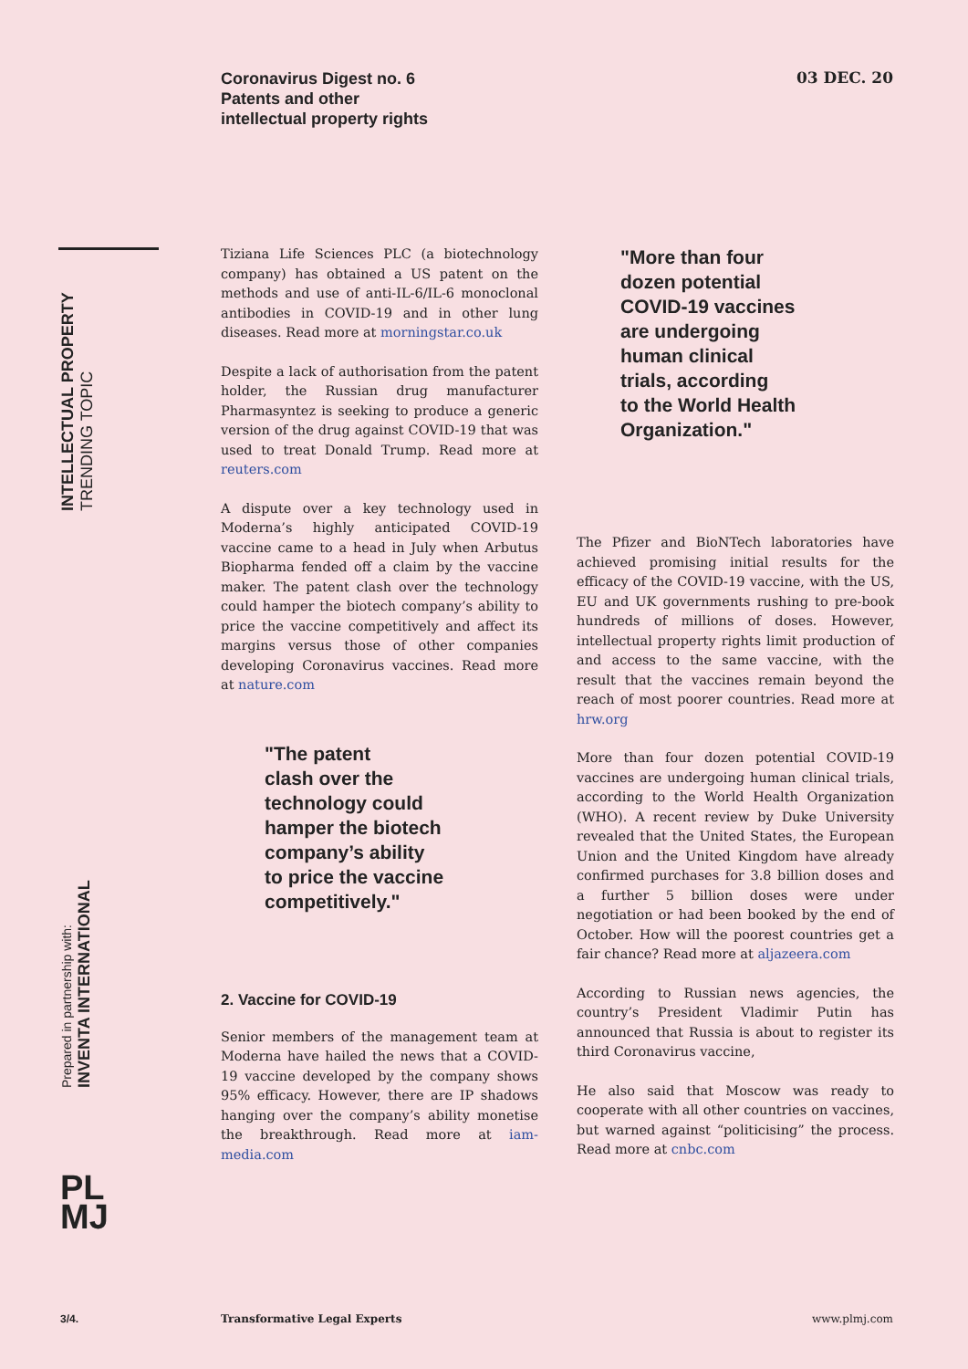Coronavirus Digest no. 6
Patents and other
intellectual property rights
03 DEC. 20
INTELLECTUAL PROPERTY
TRENDING TOPIC
Prepared in partnership with:
INVENTA INTERNATIONAL
Tiziana Life Sciences PLC (a biotechnology company) has obtained a US patent on the methods and use of anti-IL-6/IL-6 monoclonal antibodies in COVID-19 and in other lung diseases. Read more at morningstar.co.uk
Despite a lack of authorisation from the patent holder, the Russian drug manufacturer Pharmasyntez is seeking to produce a generic version of the drug against COVID-19 that was used to treat Donald Trump. Read more at reuters.com
A dispute over a key technology used in Moderna’s highly anticipated COVID-19 vaccine came to a head in July when Arbutus Biopharma fended off a claim by the vaccine maker. The patent clash over the technology could hamper the biotech company’s ability to price the vaccine competitively and affect its margins versus those of other companies developing Coronavirus vaccines. Read more at nature.com
"The patent
clash over the
technology could
hamper the biotech
company’s ability
to price the vaccine
competitively."
2. Vaccine for COVID-19
Senior members of the management team at Moderna have hailed the news that a COVID-19 vaccine developed by the company shows 95% efficacy. However, there are IP shadows hanging over the company’s ability monetise the breakthrough. Read more at iam-media.com
"More than four
dozen potential
COVID-19 vaccines
are undergoing
human clinical
trials, according
to the World Health
Organization."
The Pfizer and BioNTech laboratories have achieved promising initial results for the efficacy of the COVID-19 vaccine, with the US, EU and UK governments rushing to pre-book hundreds of millions of doses. However, intellectual property rights limit production of and access to the same vaccine, with the result that the vaccines remain beyond the reach of most poorer countries. Read more at hrw.org
More than four dozen potential COVID-19 vaccines are undergoing human clinical trials, according to the World Health Organization (WHO). A recent review by Duke University revealed that the United States, the European Union and the United Kingdom have already confirmed purchases for 3.8 billion doses and a further 5 billion doses were under negotiation or had been booked by the end of October. How will the poorest countries get a fair chance? Read more at aljazeera.com
According to Russian news agencies, the country’s President Vladimir Putin has announced that Russia is about to register its third Coronavirus vaccine,
He also said that Moscow was ready to cooperate with all other countries on vaccines, but warned against “politicising” the process. Read more at cnbc.com
PL
MJ
3/4. Transformative Legal Experts www.plmj.com